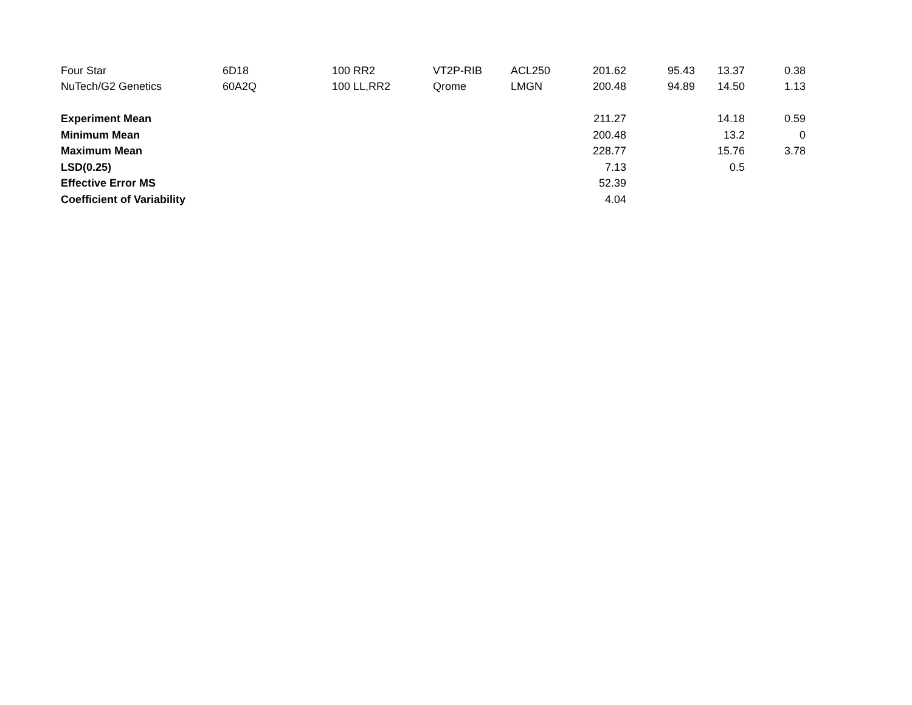| Four Star | 6D18 | 100 | RR2 | VT2P-RIB | ACL250 | 201.62 | 95.43 | 13.37 | 0.38 |
| NuTech/G2 Genetics | 60A2Q | 100 | LL,RR2 | Qrome | LMGN | 200.48 | 94.89 | 14.50 | 1.13 |
| Experiment Mean | | | | | | 211.27 | | 14.18 | 0.59 |
| Minimum Mean | | | | | | 200.48 | | 13.2 | 0 |
| Maximum Mean | | | | | | 228.77 | | 15.76 | 3.78 |
| LSD(0.25) | | | | | | 7.13 | | 0.5 | |
| Effective Error MS | | | | | | 52.39 | | | |
| Coefficient of Variability | | | | | | 4.04 | | | |